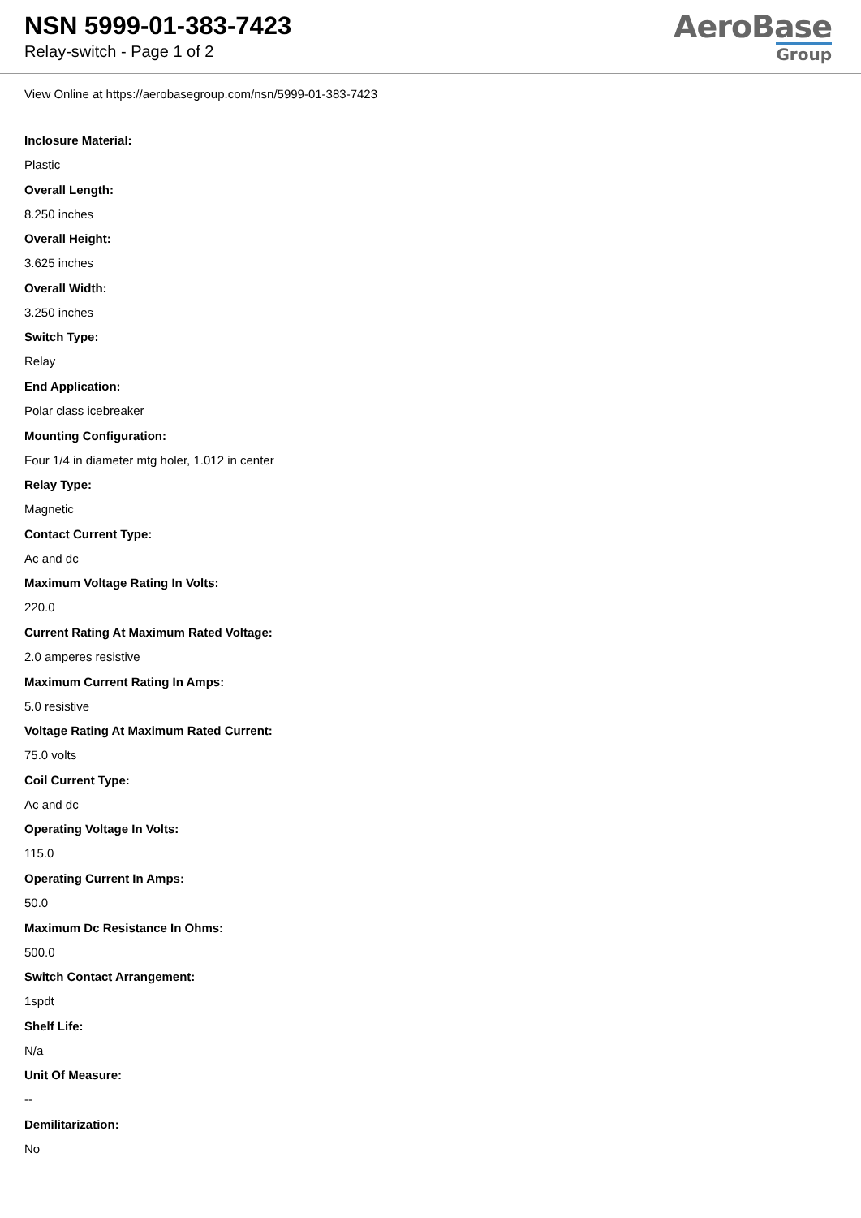NSN 5999-01-383-7423
Relay-switch - Page 1 of 2
AeroBase
Group
View Online at https://aerobasegroup.com/nsn/5999-01-383-7423
Inclosure Material:
Plastic
Overall Length:
8.250 inches
Overall Height:
3.625 inches
Overall Width:
3.250 inches
Switch Type:
Relay
End Application:
Polar class icebreaker
Mounting Configuration:
Four 1/4 in diameter mtg holer, 1.012 in center
Relay Type:
Magnetic
Contact Current Type:
Ac and dc
Maximum Voltage Rating In Volts:
220.0
Current Rating At Maximum Rated Voltage:
2.0 amperes resistive
Maximum Current Rating In Amps:
5.0 resistive
Voltage Rating At Maximum Rated Current:
75.0 volts
Coil Current Type:
Ac and dc
Operating Voltage In Volts:
115.0
Operating Current In Amps:
50.0
Maximum Dc Resistance In Ohms:
500.0
Switch Contact Arrangement:
1spdt
Shelf Life:
N/a
Unit Of Measure:
--
Demilitarization:
No